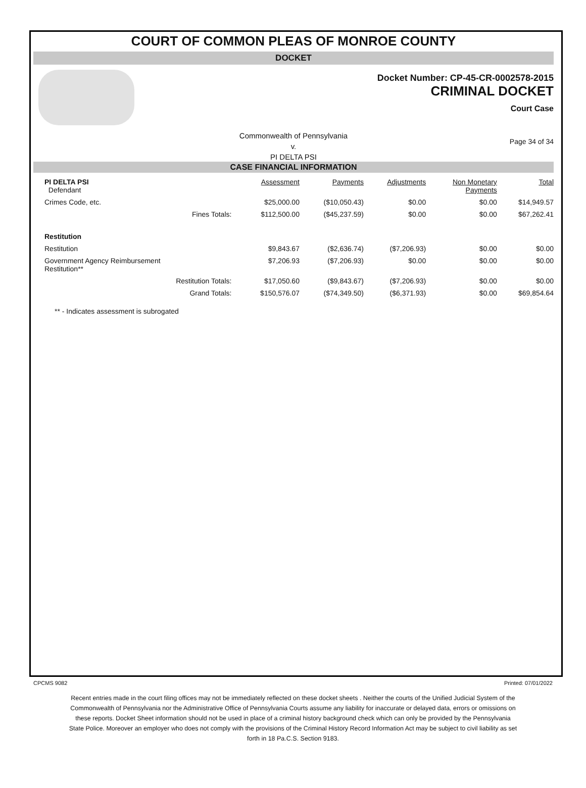COURT OF COMMON PLEAS OF MONROE COUNTY
DOCKET
Docket Number: CP-45-CR-0002578-2015
CRIMINAL DOCKET
Court Case
Commonwealth of Pennsylvania
v.
PI DELTA PSI
Page 34 of 34
CASE FINANCIAL INFORMATION
| PI DELTA PSI Defendant | | Assessment | Payments | Adjustments | Non Monetary Payments | Total |
| Crimes Code, etc. | | $25,000.00 | ($10,050.43) | $0.00 | $0.00 | $14,949.57 |
| | Fines Totals: | $112,500.00 | ($45,237.59) | $0.00 | $0.00 | $67,262.41 |
| Restitution | | | | | | |
| Restitution | | $9,843.67 | ($2,636.74) | ($7,206.93) | $0.00 | $0.00 |
| Government Agency Reimbursement Restitution** | | $7,206.93 | ($7,206.93) | $0.00 | $0.00 | $0.00 |
| | Restitution Totals: | $17,050.60 | ($9,843.67) | ($7,206.93) | $0.00 | $0.00 |
| | Grand Totals: | $150,576.07 | ($74,349.50) | ($6,371.93) | $0.00 | $69,854.64 |
** - Indicates assessment is subrogated
CPCMS 9082 Printed: 07/01/2022
Recent entries made in the court filing offices may not be immediately reflected on these docket sheets . Neither the courts of the Unified Judicial System of the Commonwealth of Pennsylvania nor the Administrative Office of Pennsylvania Courts assume any liability for inaccurate or delayed data, errors or omissions on these reports. Docket Sheet information should not be used in place of a criminal history background check which can only be provided by the Pennsylvania State Police. Moreover an employer who does not comply with the provisions of the Criminal History Record Information Act may be subject to civil liability as set forth in 18 Pa.C.S. Section 9183.